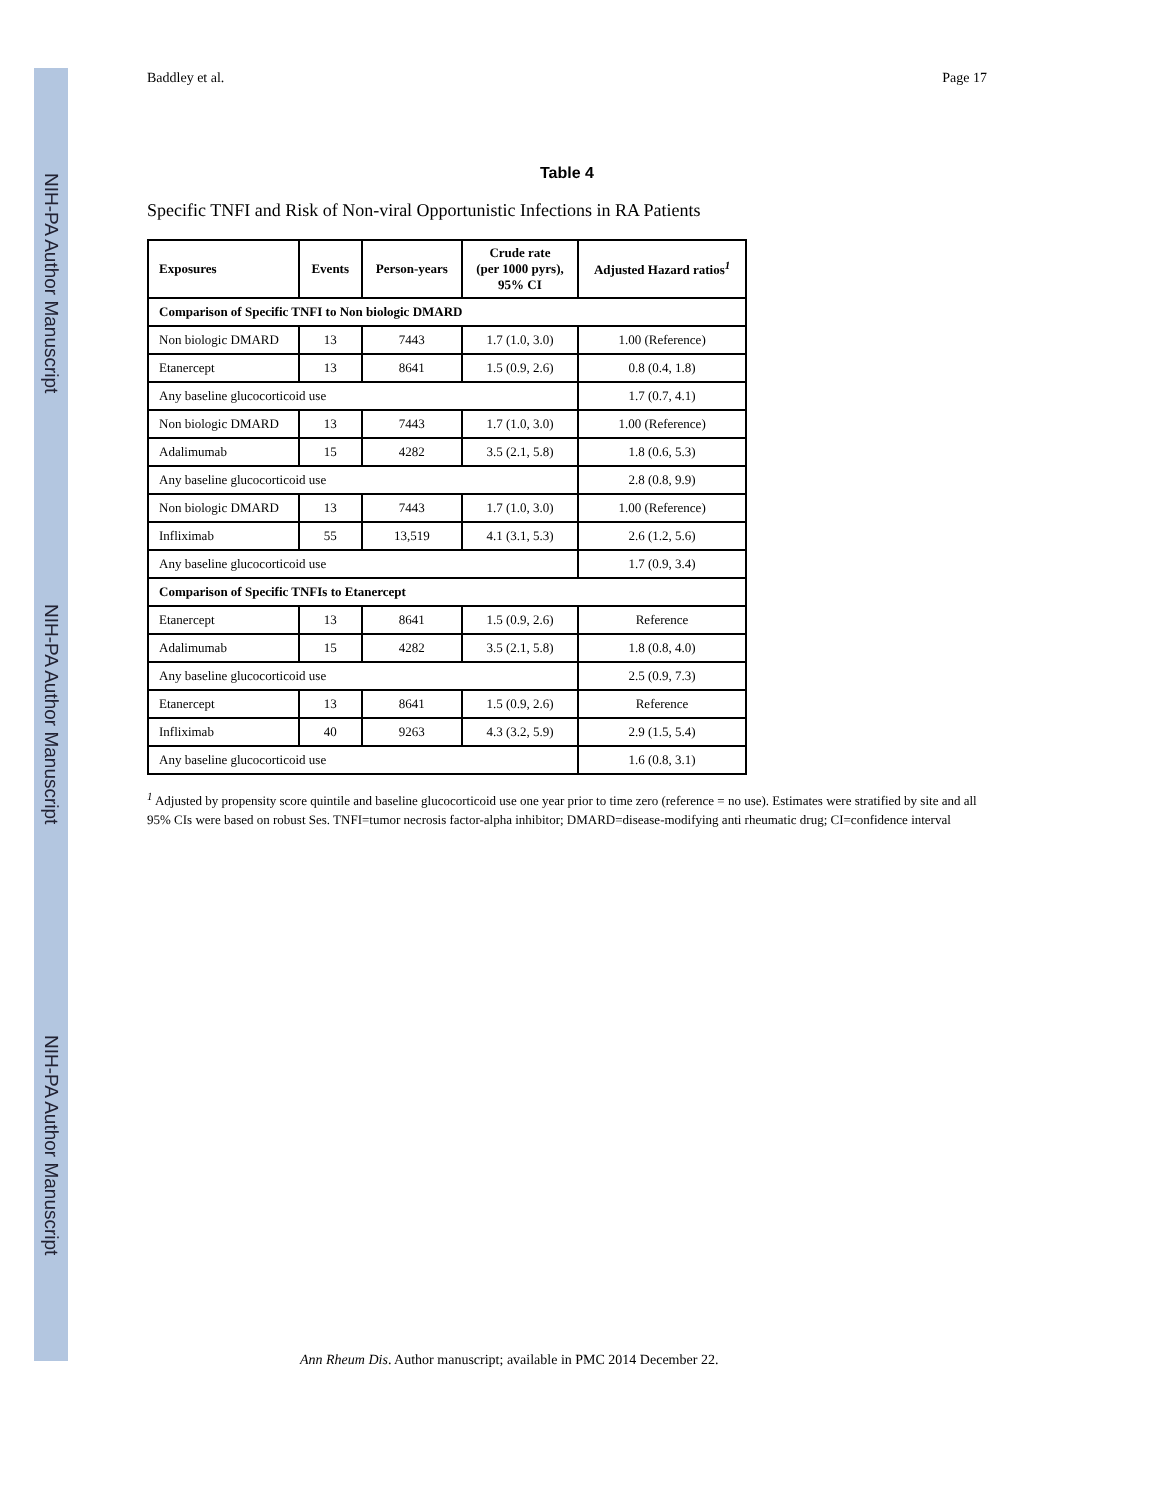NIH-PA Author Manuscript
NIH-PA Author Manuscript
NIH-PA Author Manuscript
Baddley et al. Page 17
Table 4
Specific TNFI and Risk of Non-viral Opportunistic Infections in RA Patients
| Exposures | Events | Person-years | Crude rate (per 1000 pyrs), 95% CI | Adjusted Hazard ratios<sup>1</sup> |
| --- | --- | --- | --- | --- |
| Comparison of Specific TNFI to Non biologic DMARD | | | | |
| Non biologic DMARD | 13 | 7443 | 1.7 (1.0, 3.0) | 1.00 (Reference) |
| Etanercept | 13 | 8641 | 1.5 (0.9, 2.6) | 0.8 (0.4, 1.8) |
| Any baseline glucocorticoid use | | | | 1.7 (0.7, 4.1) |
| Non biologic DMARD | 13 | 7443 | 1.7 (1.0, 3.0) | 1.00 (Reference) |
| Adalimumab | 15 | 4282 | 3.5 (2.1, 5.8) | 1.8 (0.6, 5.3) |
| Any baseline glucocorticoid use | | | | 2.8 (0.8, 9.9) |
| Non biologic DMARD | 13 | 7443 | 1.7 (1.0, 3.0) | 1.00 (Reference) |
| Infliximab | 55 | 13,519 | 4.1 (3.1, 5.3) | 2.6 (1.2, 5.6) |
| Any baseline glucocorticoid use | | | | 1.7 (0.9, 3.4) |
| Comparison of Specific TNFIs to Etanercept | | | | |
| Etanercept | 13 | 8641 | 1.5 (0.9, 2.6) | Reference |
| Adalimumab | 15 | 4282 | 3.5 (2.1, 5.8) | 1.8 (0.8, 4.0) |
| Any baseline glucocorticoid use | | | | 2.5 (0.9, 7.3) |
| Etanercept | 13 | 8641 | 1.5 (0.9, 2.6) | Reference |
| Infliximab | 40 | 9263 | 4.3 (3.2, 5.9) | 2.9 (1.5, 5.4) |
| Any baseline glucocorticoid use | | | | 1.6 (0.8, 3.1) |
<sup>1</sup> Adjusted by propensity score quintile and baseline glucocorticoid use one year prior to time zero (reference = no use). Estimates were stratified by site and all 95% CIs were based on robust Ses. TNFI=tumor necrosis factor-alpha inhibitor; DMARD=disease-modifying anti rheumatic drug; CI=confidence interval
Ann Rheum Dis. Author manuscript; available in PMC 2014 December 22.